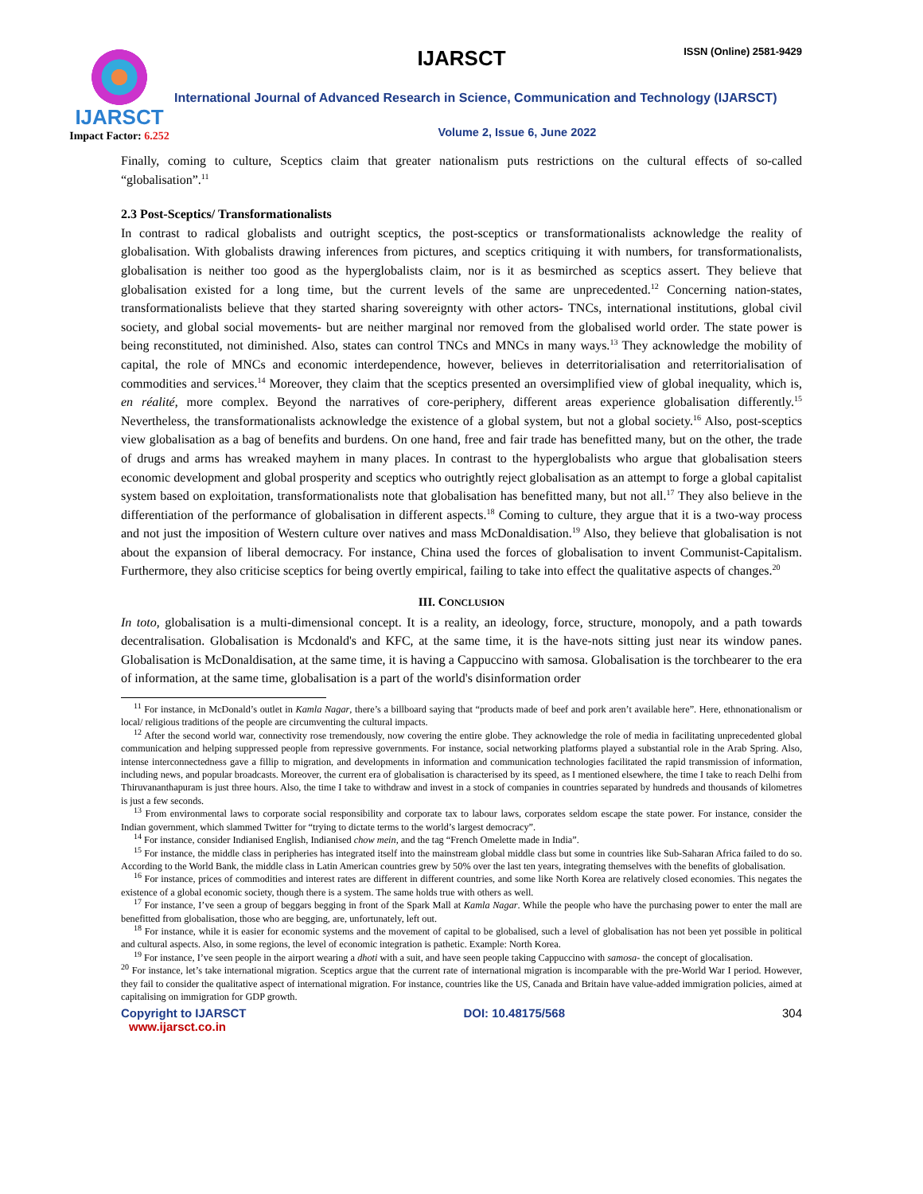IJARSCT
Impact Factor: 6.252
IJARSCT ISSN (Online) 2581-9429
International Journal of Advanced Research in Science, Communication and Technology (IJARSCT)
Volume 2, Issue 6, June 2022
Finally, coming to culture, Sceptics claim that greater nationalism puts restrictions on the cultural effects of so-called “globalisation”.<sup>11</sup>
2.3 Post-Sceptics/ Transformationalists
In contrast to radical globalists and outright sceptics, the post-sceptics or transformationalists acknowledge the reality of globalisation. With globalists drawing inferences from pictures, and sceptics critiquing it with numbers, for transformationalists, globalisation is neither too good as the hyperglobalists claim, nor is it as besmirched as sceptics assert. They believe that globalisation existed for a long time, but the current levels of the same are unprecedented.<sup>12</sup> Concerning nation-states, transformationalists believe that they started sharing sovereignty with other actors- TNCs, international institutions, global civil society, and global social movements- but are neither marginal nor removed from the globalised world order. The state power is being reconstituted, not diminished. Also, states can control TNCs and MNCs in many ways.<sup>13</sup> They acknowledge the mobility of capital, the role of MNCs and economic interdependence, however, believes in deterritorialisation and reterritorialisation of commodities and services.<sup>14</sup> Moreover, they claim that the sceptics presented an oversimplified view of global inequality, which is, en réalité, more complex. Beyond the narratives of core-periphery, different areas experience globalisation differently.<sup>15</sup> Nevertheless, the transformationalists acknowledge the existence of a global system, but not a global society.<sup>16</sup> Also, post-sceptics view globalisation as a bag of benefits and burdens. On one hand, free and fair trade has benefitted many, but on the other, the trade of drugs and arms has wreaked mayhem in many places. In contrast to the hyperglobalists who argue that globalisation steers economic development and global prosperity and sceptics who outrightly reject globalisation as an attempt to forge a global capitalist system based on exploitation, transformationalists note that globalisation has benefitted many, but not all.<sup>17</sup> They also believe in the differentiation of the performance of globalisation in different aspects.<sup>18</sup> Coming to culture, they argue that it is a two-way process and not just the imposition of Western culture over natives and mass McDonaldisation.<sup>19</sup> Also, they believe that globalisation is not about the expansion of liberal democracy. For instance, China used the forces of globalisation to invent Communist-Capitalism. Furthermore, they also criticise sceptics for being overtly empirical, failing to take into effect the qualitative aspects of changes.<sup>20</sup>
III. CONCLUSION
In toto, globalisation is a multi-dimensional concept. It is a reality, an ideology, force, structure, monopoly, and a path towards decentralisation. Globalisation is Mcdonald's and KFC, at the same time, it is the have-nots sitting just near its window panes. Globalisation is McDonaldisation, at the same time, it is having a Cappuccino with samosa. Globalisation is the torchbearer to the era of information, at the same time, globalisation is a part of the world's disinformation order
<sup>11</sup> For instance, in McDonald’s outlet in Kamla Nagar, there’s a billboard saying that “products made of beef and pork aren’t available here”. Here, ethnonationalism or local/ religious traditions of the people are circumventing the cultural impacts.
<sup>12</sup> After the second world war, connectivity rose tremendously, now covering the entire globe. They acknowledge the role of media in facilitating unprecedented global communication and helping suppressed people from repressive governments. For instance, social networking platforms played a substantial role in the Arab Spring. Also, intense interconnectedness gave a fillip to migration, and developments in information and communication technologies facilitated the rapid transmission of information, including news, and popular broadcasts. Moreover, the current era of globalisation is characterised by its speed, as I mentioned elsewhere, the time I take to reach Delhi from Thiruvananthapuram is just three hours. Also, the time I take to withdraw and invest in a stock of companies in countries separated by hundreds and thousands of kilometres is just a few seconds.
<sup>13</sup> From environmental laws to corporate social responsibility and corporate tax to labour laws, corporates seldom escape the state power. For instance, consider the Indian government, which slammed Twitter for “trying to dictate terms to the world’s largest democracy”.
<sup>14</sup> For instance, consider Indianised English, Indianised chow mein, and the tag “French Omelette made in India”.
<sup>15</sup> For instance, the middle class in peripheries has integrated itself into the mainstream global middle class but some in countries like Sub-Saharan Africa failed to do so. According to the World Bank, the middle class in Latin American countries grew by 50% over the last ten years, integrating themselves with the benefits of globalisation.
<sup>16</sup> For instance, prices of commodities and interest rates are different in different countries, and some like North Korea are relatively closed economies. This negates the existence of a global economic society, though there is a system. The same holds true with others as well.
<sup>17</sup> For instance, I’ve seen a group of beggars begging in front of the Spark Mall at Kamla Nagar. While the people who have the purchasing power to enter the mall are benefitted from globalisation, those who are begging, are, unfortunately, left out.
<sup>18</sup> For instance, while it is easier for economic systems and the movement of capital to be globalised, such a level of globalisation has not been yet possible in political and cultural aspects. Also, in some regions, the level of economic integration is pathetic. Example: North Korea.
<sup>19</sup> For instance, I’ve seen people in the airport wearing a dhoti with a suit, and have seen people taking Cappuccino with samosa- the concept of glocalisation.
<sup>20</sup> For instance, let’s take international migration. Sceptics argue that the current rate of international migration is incomparable with the pre-World War I period. However, they fail to consider the qualitative aspect of international migration. For instance, countries like the US, Canada and Britain have value-added immigration policies, aimed at capitalising on immigration for GDP growth.
Copyright to IJARSCT DOI: 10.48175/568 304
www.ijarsct.co.in